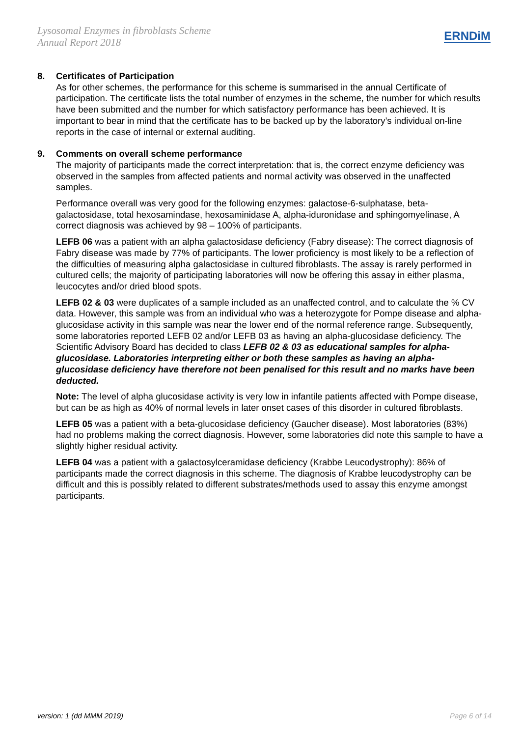Lysosomal Enzymes in fibroblasts Scheme
Annual Report 2018
ERNDiM
8. Certificates of Participation
As for other schemes, the performance for this scheme is summarised in the annual Certificate of participation. The certificate lists the total number of enzymes in the scheme, the number for which results have been submitted and the number for which satisfactory performance has been achieved. It is important to bear in mind that the certificate has to be backed up by the laboratory’s individual on-line reports in the case of internal or external auditing.
9. Comments on overall scheme performance
The majority of participants made the correct interpretation: that is, the correct enzyme deficiency was observed in the samples from affected patients and normal activity was observed in the unaffected samples.
Performance overall was very good for the following enzymes: galactose-6-sulphatase, beta-galactosidase, total hexosamindase, hexosaminidase A, alpha-iduronidase and sphingomyelinase, A correct diagnosis was achieved by 98 – 100% of participants.
LEFB 06 was a patient with an alpha galactosidase deficiency (Fabry disease): The correct diagnosis of Fabry disease was made by 77% of participants. The lower proficiency is most likely to be a reflection of the difficulties of measuring alpha galactosidase in cultured fibroblasts. The assay is rarely performed in cultured cells; the majority of participating laboratories will now be offering this assay in either plasma, leucocytes and/or dried blood spots.
LEFB 02 & 03 were duplicates of a sample included as an unaffected control, and to calculate the % CV data. However, this sample was from an individual who was a heterozygote for Pompe disease and alpha-glucosidase activity in this sample was near the lower end of the normal reference range. Subsequently, some laboratories reported LEFB 02 and/or LEFB 03 as having an alpha-glucosidase deficiency. The Scientific Advisory Board has decided to class LEFB 02 & 03 as educational samples for alpha-glucosidase. Laboratories interpreting either or both these samples as having an alpha-glucosidase deficiency have therefore not been penalised for this result and no marks have been deducted.
Note: The level of alpha glucosidase activity is very low in infantile patients affected with Pompe disease, but can be as high as 40% of normal levels in later onset cases of this disorder in cultured fibroblasts.
LEFB 05 was a patient with a beta-glucosidase deficiency (Gaucher disease). Most laboratories (83%) had no problems making the correct diagnosis. However, some laboratories did note this sample to have a slightly higher residual activity.
LEFB 04 was a patient with a galactosylceramidase deficiency (Krabbe Leucodystrophy): 86% of participants made the correct diagnosis in this scheme. The diagnosis of Krabbe leucodystrophy can be difficult and this is possibly related to different substrates/methods used to assay this enzyme amongst participants.
version: 1 (dd MMM 2019) Page 6 of 14